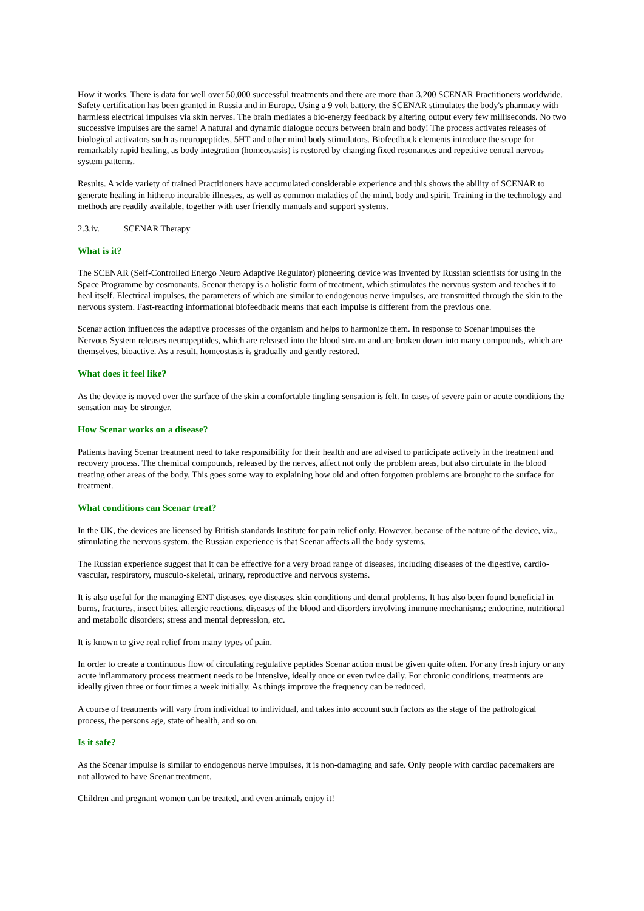How it works. There is data for well over 50,000 successful treatments and there are more than 3,200 SCENAR Practitioners worldwide. Safety certification has been granted in Russia and in Europe. Using a 9 volt battery, the SCENAR stimulates the body's pharmacy with harmless electrical impulses via skin nerves. The brain mediates a bio-energy feedback by altering output every few milliseconds. No two successive impulses are the same! A natural and dynamic dialogue occurs between brain and body! The process activates releases of biological activators such as neuropeptides, 5HT and other mind body stimulators. Biofeedback elements introduce the scope for remarkably rapid healing, as body integration (homeostasis) is restored by changing fixed resonances and repetitive central nervous system patterns.
Results. A wide variety of trained Practitioners have accumulated considerable experience and this shows the ability of SCENAR to generate healing in hitherto incurable illnesses, as well as common maladies of the mind, body and spirit. Training in the technology and methods are readily available, together with user friendly manuals and support systems.
2.3.iv. SCENAR Therapy
What is it?
The SCENAR (Self-Controlled Energo Neuro Adaptive Regulator) pioneering device was invented by Russian scientists for using in the Space Programme by cosmonauts. Scenar therapy is a holistic form of treatment, which stimulates the nervous system and teaches it to heal itself. Electrical impulses, the parameters of which are similar to endogenous nerve impulses, are transmitted through the skin to the nervous system. Fast-reacting informational biofeedback means that each impulse is different from the previous one.
Scenar action influences the adaptive processes of the organism and helps to harmonize them. In response to Scenar impulses the Nervous System releases neuropeptides, which are released into the blood stream and are broken down into many compounds, which are themselves, bioactive. As a result, homeostasis is gradually and gently restored.
What does it feel like?
As the device is moved over the surface of the skin a comfortable tingling sensation is felt. In cases of severe pain or acute conditions the sensation may be stronger.
How Scenar works on a disease?
Patients having Scenar treatment need to take responsibility for their health and are advised to participate actively in the treatment and recovery process. The chemical compounds, released by the nerves, affect not only the problem areas, but also circulate in the blood treating other areas of the body. This goes some way to explaining how old and often forgotten problems are brought to the surface for treatment.
What conditions can Scenar treat?
In the UK, the devices are licensed by British standards Institute for pain relief only. However, because of the nature of the device, viz., stimulating the nervous system, the Russian experience is that Scenar affects all the body systems.
The Russian experience suggest that it can be effective for a very broad range of diseases, including diseases of the digestive, cardio-vascular, respiratory, musculo-skeletal, urinary, reproductive and nervous systems.
It is also useful for the managing ENT diseases, eye diseases, skin conditions and dental problems. It has also been found beneficial in burns, fractures, insect bites, allergic reactions, diseases of the blood and disorders involving immune mechanisms; endocrine, nutritional and metabolic disorders; stress and mental depression, etc.
It is known to give real relief from many types of pain.
In order to create a continuous flow of circulating regulative peptides Scenar action must be given quite often. For any fresh injury or any acute inflammatory process treatment needs to be intensive, ideally once or even twice daily. For chronic conditions, treatments are ideally given three or four times a week initially. As things improve the frequency can be reduced.
A course of treatments will vary from individual to individual, and takes into account such factors as the stage of the pathological process, the persons age, state of health, and so on.
Is it safe?
As the Scenar impulse is similar to endogenous nerve impulses, it is non-damaging and safe. Only people with cardiac pacemakers are not allowed to have Scenar treatment.
Children and pregnant women can be treated, and even animals enjoy it!